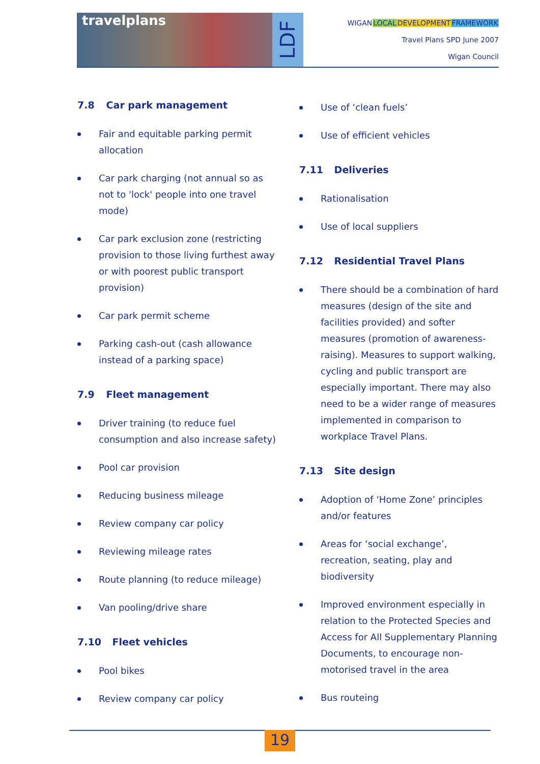travelplans
LDF
WIGAN LOCAL DEVELOPMENT FRAMEWORK
Travel Plans SPD June 2007
Wigan Council
7.8 Car park management
Fair and equitable parking permit allocation
Car park charging (not annual so as not to 'lock' people into one travel mode)
Car park exclusion zone (restricting provision to those living furthest away or with poorest public transport provision)
Car park permit scheme
Parking cash-out (cash allowance instead of a parking space)
7.9 Fleet management
Driver training (to reduce fuel consumption and also increase safety)
Pool car provision
Reducing business mileage
Review company car policy
Reviewing mileage rates
Route planning (to reduce mileage)
Van pooling/drive share
7.10 Fleet vehicles
Pool bikes
Review company car policy
Use of ‘clean fuels’
Use of efficient vehicles
7.11 Deliveries
Rationalisation
Use of local suppliers
7.12 Residential Travel Plans
There should be a combination of hard measures (design of the site and facilities provided) and softer measures (promotion of awareness-raising). Measures to support walking, cycling and public transport are especially important. There may also need to be a wider range of measures implemented in comparison to workplace Travel Plans.
7.13 Site design
Adoption of ‘Home Zone’ principles and/or features
Areas for ‘social exchange’, recreation, seating, play and biodiversity
Improved environment especially in relation to the Protected Species and Access for All Supplementary Planning Documents, to encourage non-motorised travel in the area
Bus routeing
19